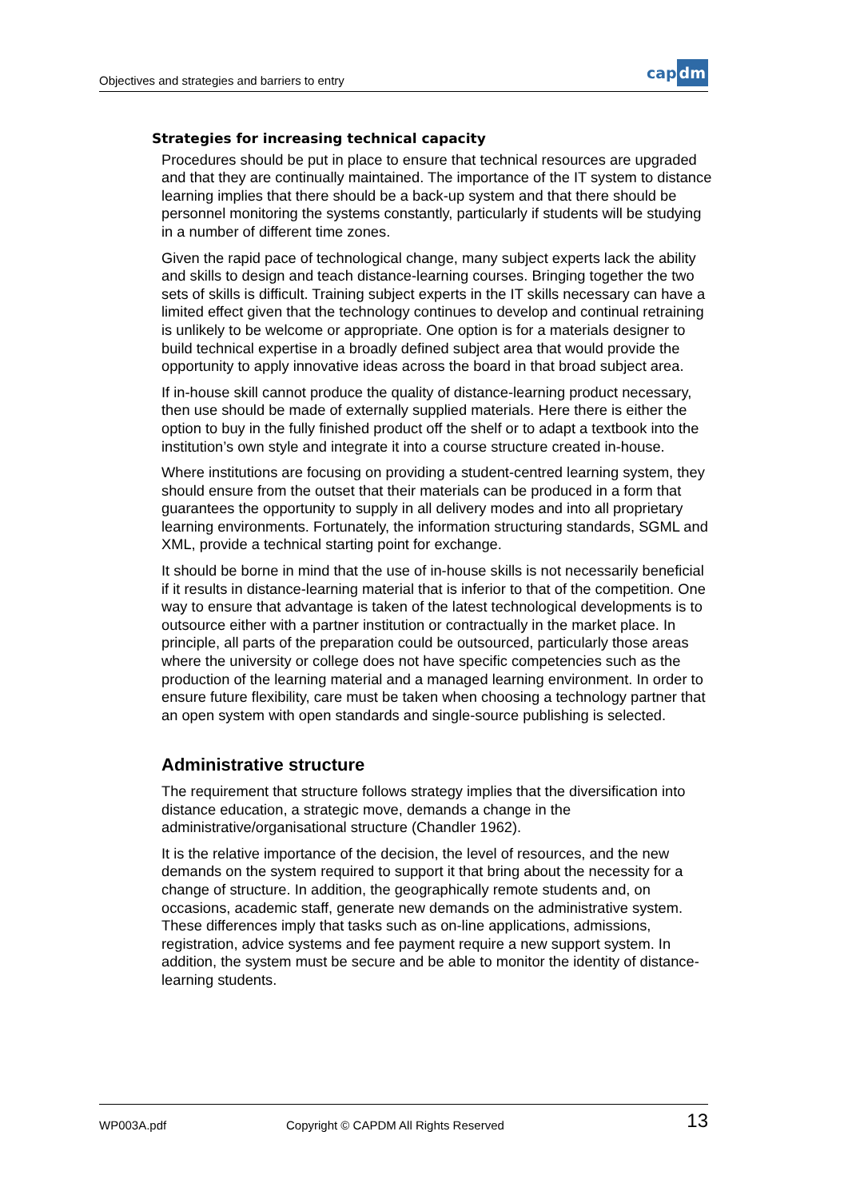Objectives and strategies and barriers to entry
cap dm
Strategies for increasing technical capacity
Procedures should be put in place to ensure that technical resources are upgraded and that they are continually maintained. The importance of the IT system to distance learning implies that there should be a back-up system and that there should be personnel monitoring the systems constantly, particularly if students will be studying in a number of different time zones.
Given the rapid pace of technological change, many subject experts lack the ability and skills to design and teach distance-learning courses. Bringing together the two sets of skills is difficult. Training subject experts in the IT skills necessary can have a limited effect given that the technology continues to develop and continual retraining is unlikely to be welcome or appropriate. One option is for a materials designer to build technical expertise in a broadly defined subject area that would provide the opportunity to apply innovative ideas across the board in that broad subject area.
If in-house skill cannot produce the quality of distance-learning product necessary, then use should be made of externally supplied materials. Here there is either the option to buy in the fully finished product off the shelf or to adapt a textbook into the institution’s own style and integrate it into a course structure created in-house.
Where institutions are focusing on providing a student-centred learning system, they should ensure from the outset that their materials can be produced in a form that guarantees the opportunity to supply in all delivery modes and into all proprietary learning environments. Fortunately, the information structuring standards, SGML and XML, provide a technical starting point for exchange.
It should be borne in mind that the use of in-house skills is not necessarily beneficial if it results in distance-learning material that is inferior to that of the competition. One way to ensure that advantage is taken of the latest technological developments is to outsource either with a partner institution or contractually in the market place. In principle, all parts of the preparation could be outsourced, particularly those areas where the university or college does not have specific competencies such as the production of the learning material and a managed learning environment. In order to ensure future flexibility, care must be taken when choosing a technology partner that an open system with open standards and single-source publishing is selected.
Administrative structure
The requirement that structure follows strategy implies that the diversification into distance education, a strategic move, demands a change in the administrative/organisational structure (Chandler 1962).
It is the relative importance of the decision, the level of resources, and the new demands on the system required to support it that bring about the necessity for a change of structure. In addition, the geographically remote students and, on occasions, academic staff, generate new demands on the administrative system. These differences imply that tasks such as on-line applications, admissions, registration, advice systems and fee payment require a new support system. In addition, the system must be secure and be able to monitor the identity of distance-learning students.
WP003A.pdf
Copyright © CAPDM All Rights Reserved
13